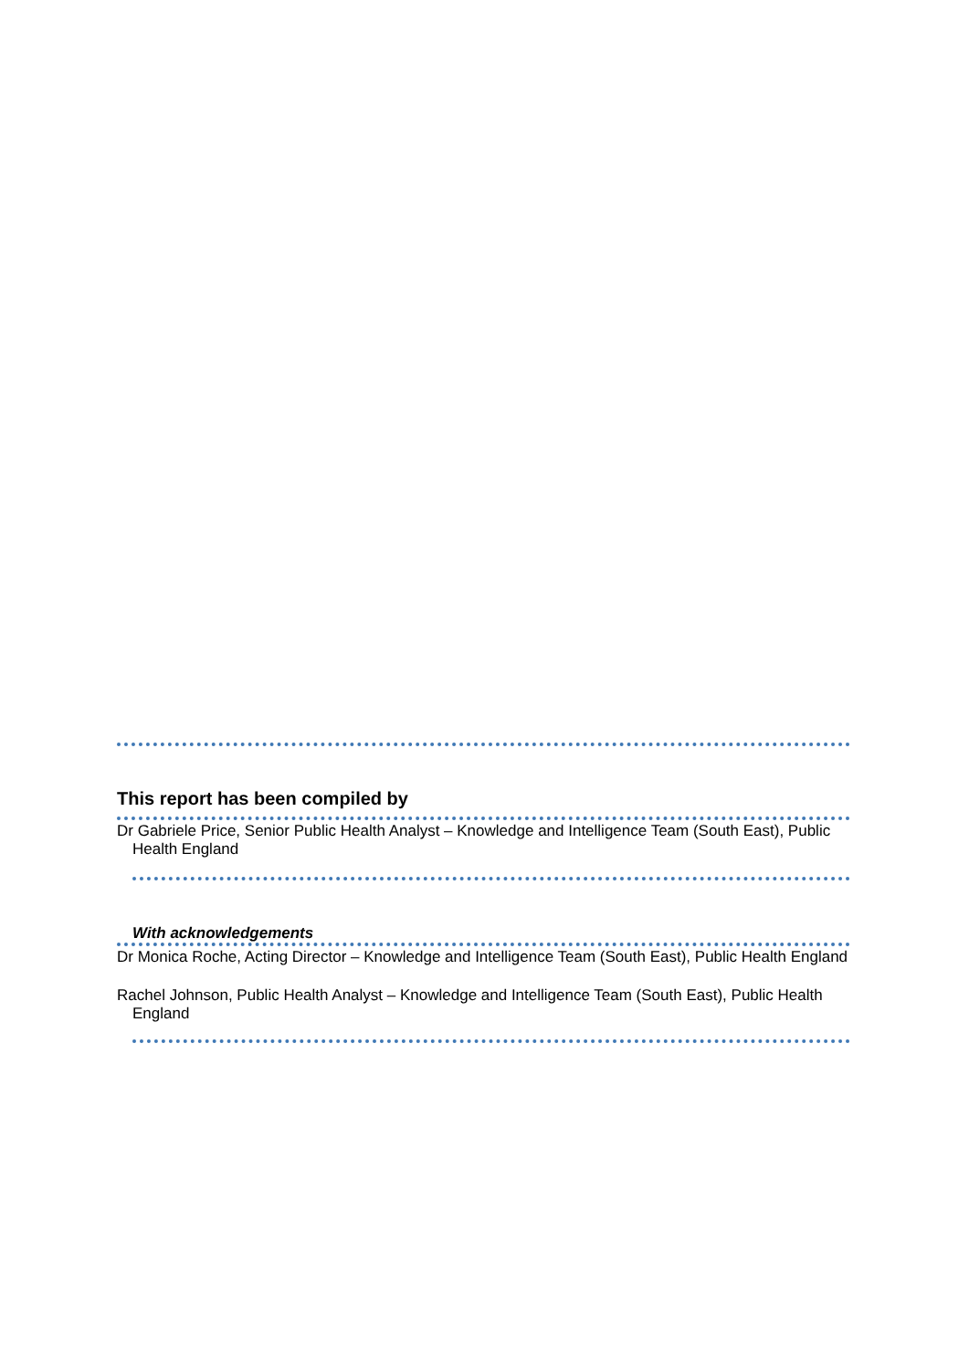This report has been compiled by
Dr Gabriele Price, Senior Public Health Analyst – Knowledge and Intelligence Team (South East), Public Health England
With acknowledgements
Dr Monica Roche, Acting Director – Knowledge and Intelligence Team (South East), Public Health England
Rachel Johnson, Public Health Analyst – Knowledge and Intelligence Team (South East), Public Health England